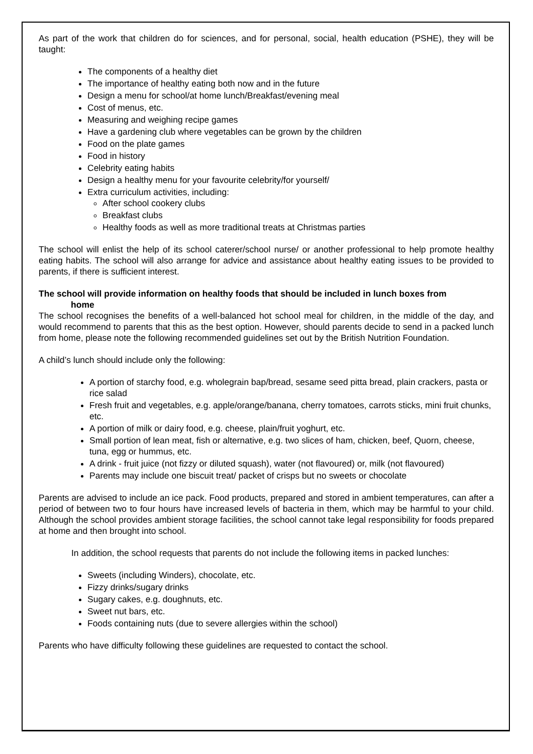As part of the work that children do for sciences, and for personal, social, health education (PSHE), they will be taught:
The components of a healthy diet
The importance of healthy eating both now and in the future
Design a menu for school/at home lunch/Breakfast/evening meal
Cost of menus, etc.
Measuring and weighing recipe games
Have a gardening club where vegetables can be grown by the children
Food on the plate games
Food in history
Celebrity eating habits
Design a healthy menu for your favourite celebrity/for yourself/
Extra curriculum activities, including:
After school cookery clubs
Breakfast clubs
Healthy foods as well as more traditional treats at Christmas parties
The school will enlist the help of its school caterer/school nurse/ or another professional to help promote healthy eating habits. The school will also arrange for advice and assistance about healthy eating issues to be provided to parents, if there is sufficient interest.
The school will provide information on healthy foods that should be included in lunch boxes from
home
The school recognises the benefits of a well-balanced hot school meal for children, in the middle of the day, and would recommend to parents that this as the best option. However, should parents decide to send in a packed lunch from home, please note the following recommended guidelines set out by the British Nutrition Foundation.
A child’s lunch should include only the following:
A portion of starchy food, e.g. wholegrain bap/bread, sesame seed pitta bread, plain crackers, pasta or rice salad
Fresh fruit and vegetables, e.g. apple/orange/banana, cherry tomatoes, carrots sticks, mini fruit chunks, etc.
A portion of milk or dairy food, e.g. cheese, plain/fruit yoghurt, etc.
Small portion of lean meat, fish or alternative, e.g. two slices of ham, chicken, beef, Quorn, cheese, tuna, egg or hummus, etc.
A drink - fruit juice (not fizzy or diluted squash), water (not flavoured) or, milk (not flavoured)
Parents may include one biscuit treat/ packet of crisps but no sweets or chocolate
Parents are advised to include an ice pack. Food products, prepared and stored in ambient temperatures, can after a period of between two to four hours have increased levels of bacteria in them, which may be harmful to your child. Although the school provides ambient storage facilities, the school cannot take legal responsibility for foods prepared at home and then brought into school.
In addition, the school requests that parents do not include the following items in packed lunches:
Sweets (including Winders), chocolate, etc.
Fizzy drinks/sugary drinks
Sugary cakes, e.g. doughnuts, etc.
Sweet nut bars, etc.
Foods containing nuts (due to severe allergies within the school)
Parents who have difficulty following these guidelines are requested to contact the school.